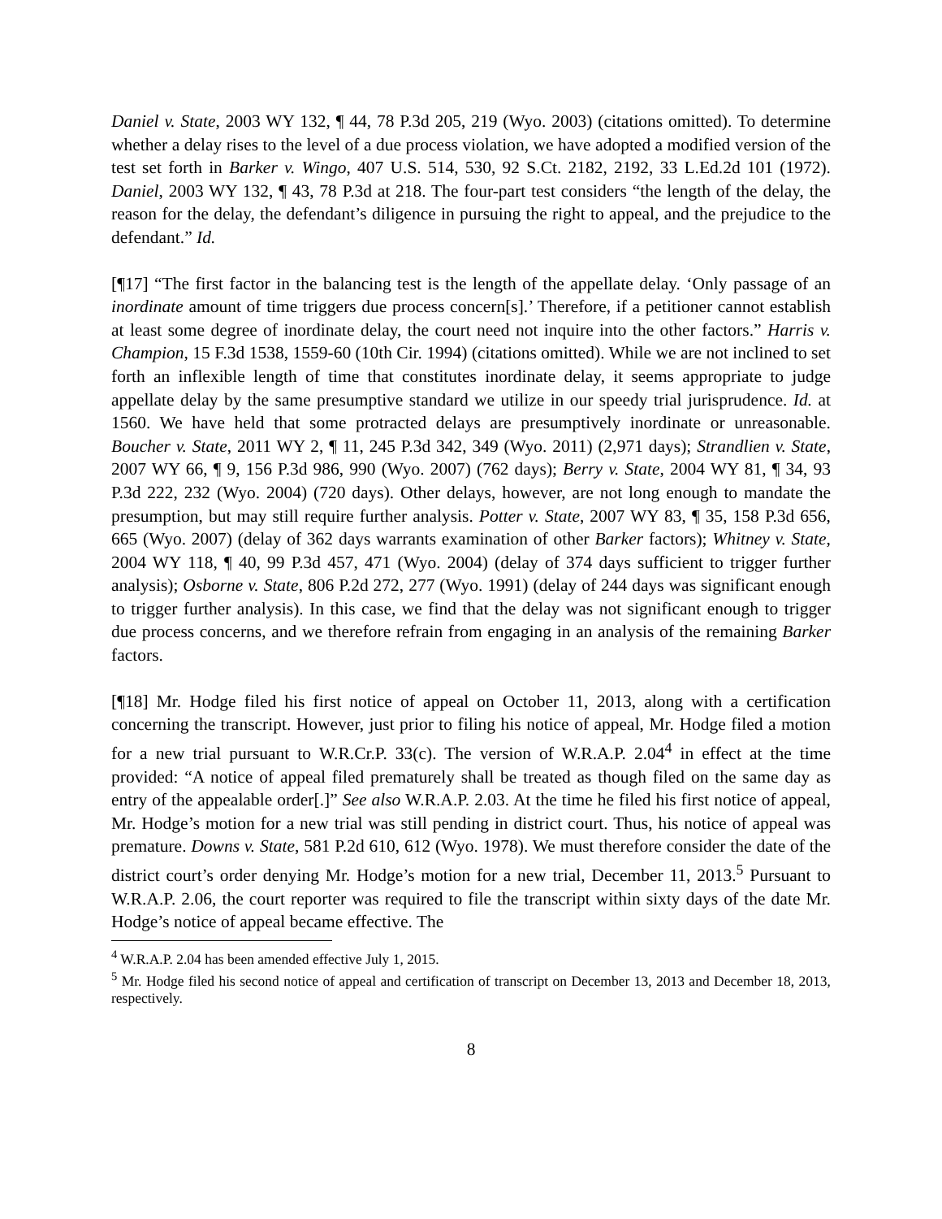Daniel v. State, 2003 WY 132, ¶ 44, 78 P.3d 205, 219 (Wyo. 2003) (citations omitted). To determine whether a delay rises to the level of a due process violation, we have adopted a modified version of the test set forth in Barker v. Wingo, 407 U.S. 514, 530, 92 S.Ct. 2182, 2192, 33 L.Ed.2d 101 (1972). Daniel, 2003 WY 132, ¶ 43, 78 P.3d at 218. The four-part test considers “the length of the delay, the reason for the delay, the defendant’s diligence in pursuing the right to appeal, and the prejudice to the defendant.” Id.
[¶17] “The first factor in the balancing test is the length of the appellate delay. ‘Only passage of an inordinate amount of time triggers due process concern[s].’ Therefore, if a petitioner cannot establish at least some degree of inordinate delay, the court need not inquire into the other factors.” Harris v. Champion, 15 F.3d 1538, 1559-60 (10th Cir. 1994) (citations omitted). While we are not inclined to set forth an inflexible length of time that constitutes inordinate delay, it seems appropriate to judge appellate delay by the same presumptive standard we utilize in our speedy trial jurisprudence. Id. at 1560. We have held that some protracted delays are presumptively inordinate or unreasonable. Boucher v. State, 2011 WY 2, ¶ 11, 245 P.3d 342, 349 (Wyo. 2011) (2,971 days); Strandlien v. State, 2007 WY 66, ¶ 9, 156 P.3d 986, 990 (Wyo. 2007) (762 days); Berry v. State, 2004 WY 81, ¶ 34, 93 P.3d 222, 232 (Wyo. 2004) (720 days). Other delays, however, are not long enough to mandate the presumption, but may still require further analysis. Potter v. State, 2007 WY 83, ¶ 35, 158 P.3d 656, 665 (Wyo. 2007) (delay of 362 days warrants examination of other Barker factors); Whitney v. State, 2004 WY 118, ¶ 40, 99 P.3d 457, 471 (Wyo. 2004) (delay of 374 days sufficient to trigger further analysis); Osborne v. State, 806 P.2d 272, 277 (Wyo. 1991) (delay of 244 days was significant enough to trigger further analysis). In this case, we find that the delay was not significant enough to trigger due process concerns, and we therefore refrain from engaging in an analysis of the remaining Barker factors.
[¶18] Mr. Hodge filed his first notice of appeal on October 11, 2013, along with a certification concerning the transcript. However, just prior to filing his notice of appeal, Mr. Hodge filed a motion for a new trial pursuant to W.R.Cr.P. 33(c). The version of W.R.A.P. 2.04<sup>4</sup> in effect at the time provided: “A notice of appeal filed prematurely shall be treated as though filed on the same day as entry of the appealable order[.]” See also W.R.A.P. 2.03. At the time he filed his first notice of appeal, Mr. Hodge’s motion for a new trial was still pending in district court. Thus, his notice of appeal was premature. Downs v. State, 581 P.2d 610, 612 (Wyo. 1978). We must therefore consider the date of the district court’s order denying Mr. Hodge’s motion for a new trial, December 11, 2013.<sup>5</sup> Pursuant to W.R.A.P. 2.06, the court reporter was required to file the transcript within sixty days of the date Mr. Hodge’s notice of appeal became effective. The
<sup>4</sup> W.R.A.P. 2.04 has been amended effective July 1, 2015.
<sup>5</sup> Mr. Hodge filed his second notice of appeal and certification of transcript on December 13, 2013 and December 18, 2013, respectively.
8